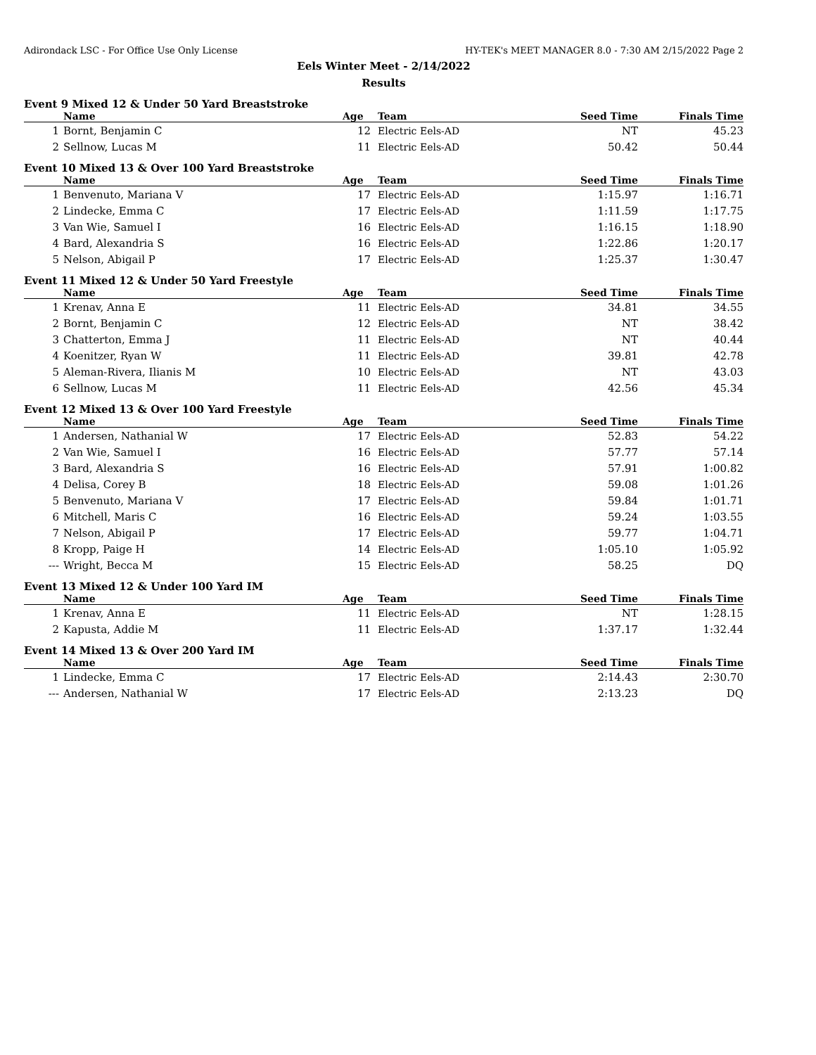Adirondack LSC - For Office Use Only License HY-TEK's MEET MANAGER 8.0 - 7:30 AM 2/15/2022 Page 2
Eels Winter Meet - 2/14/2022
Results
Event 9 Mixed 12 & Under 50 Yard Breaststroke
| | Name | Age | Team | Seed Time | Finals Time | |
| --- | --- | --- | --- | --- | --- | --- |
| 1 | Bornt, Benjamin C | 12 | Electric Eels-AD | NT | 45.23 | |
| 2 | Sellnow, Lucas M | 11 | Electric Eels-AD | 50.42 | 50.44 | |
Event 10 Mixed 13 & Over 100 Yard Breaststroke
| | Name | Age | Team | Seed Time | Finals Time | |
| --- | --- | --- | --- | --- | --- | --- |
| 1 | Benvenuto, Mariana V | 17 | Electric Eels-AD | 1:15.97 | 1:16.71 | |
| 2 | Lindecke, Emma C | 17 | Electric Eels-AD | 1:11.59 | 1:17.75 | |
| 3 | Van Wie, Samuel I | 16 | Electric Eels-AD | 1:16.15 | 1:18.90 | |
| 4 | Bard, Alexandria S | 16 | Electric Eels-AD | 1:22.86 | 1:20.17 | |
| 5 | Nelson, Abigail P | 17 | Electric Eels-AD | 1:25.37 | 1:30.47 | |
Event 11 Mixed 12 & Under 50 Yard Freestyle
| | Name | Age | Team | Seed Time | Finals Time | |
| --- | --- | --- | --- | --- | --- | --- |
| 1 | Krenav, Anna E | 11 | Electric Eels-AD | 34.81 | 34.55 | |
| 2 | Bornt, Benjamin C | 12 | Electric Eels-AD | NT | 38.42 | |
| 3 | Chatterton, Emma J | 11 | Electric Eels-AD | NT | 40.44 | |
| 4 | Koenitzer, Ryan W | 11 | Electric Eels-AD | 39.81 | 42.78 | |
| 5 | Aleman-Rivera, Ilianis M | 10 | Electric Eels-AD | NT | 43.03 | |
| 6 | Sellnow, Lucas M | 11 | Electric Eels-AD | 42.56 | 45.34 | |
Event 12 Mixed 13 & Over 100 Yard Freestyle
| | Name | Age | Team | Seed Time | Finals Time | |
| --- | --- | --- | --- | --- | --- | --- |
| 1 | Andersen, Nathanial W | 17 | Electric Eels-AD | 52.83 | 54.22 | |
| 2 | Van Wie, Samuel I | 16 | Electric Eels-AD | 57.77 | 57.14 | |
| 3 | Bard, Alexandria S | 16 | Electric Eels-AD | 57.91 | 1:00.82 | |
| 4 | Delisa, Corey B | 18 | Electric Eels-AD | 59.08 | 1:01.26 | |
| 5 | Benvenuto, Mariana V | 17 | Electric Eels-AD | 59.84 | 1:01.71 | |
| 6 | Mitchell, Maris C | 16 | Electric Eels-AD | 59.24 | 1:03.55 | |
| 7 | Nelson, Abigail P | 17 | Electric Eels-AD | 59.77 | 1:04.71 | |
| 8 | Kropp, Paige H | 14 | Electric Eels-AD | 1:05.10 | 1:05.92 | |
| --- | Wright, Becca M | 15 | Electric Eels-AD | 58.25 | DQ | |
Event 13 Mixed 12 & Under 100 Yard IM
| | Name | Age | Team | Seed Time | Finals Time | |
| --- | --- | --- | --- | --- | --- | --- |
| 1 | Krenav, Anna E | 11 | Electric Eels-AD | NT | 1:28.15 | |
| 2 | Kapusta, Addie M | 11 | Electric Eels-AD | 1:37.17 | 1:32.44 | |
Event 14 Mixed 13 & Over 200 Yard IM
| | Name | Age | Team | Seed Time | Finals Time | |
| --- | --- | --- | --- | --- | --- | --- |
| 1 | Lindecke, Emma C | 17 | Electric Eels-AD | 2:14.43 | 2:30.70 | |
| --- | Andersen, Nathanial W | 17 | Electric Eels-AD | 2:13.23 | DQ | |